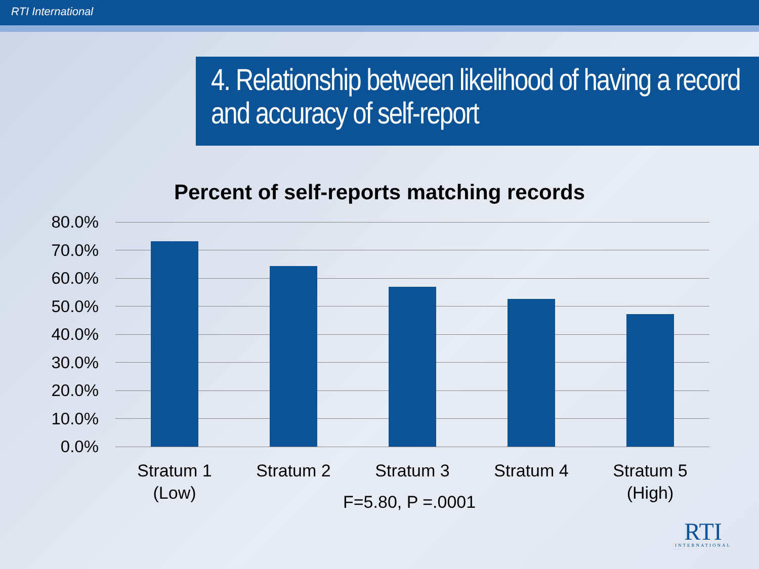RTI International
4. Relationship between likelihood of having a record and accuracy of self-report
Percent of self-reports matching records
80.0%
70.0%
60.0%
50.0%
40.0%
30.0%
20.0%
10.0%
0.0%
Stratum 1
(Low)
Stratum 2 Stratum 3 Stratum 4
Stratum 5
(High)
F=5.80, P =.0001
RTI
INTERNATIONAL